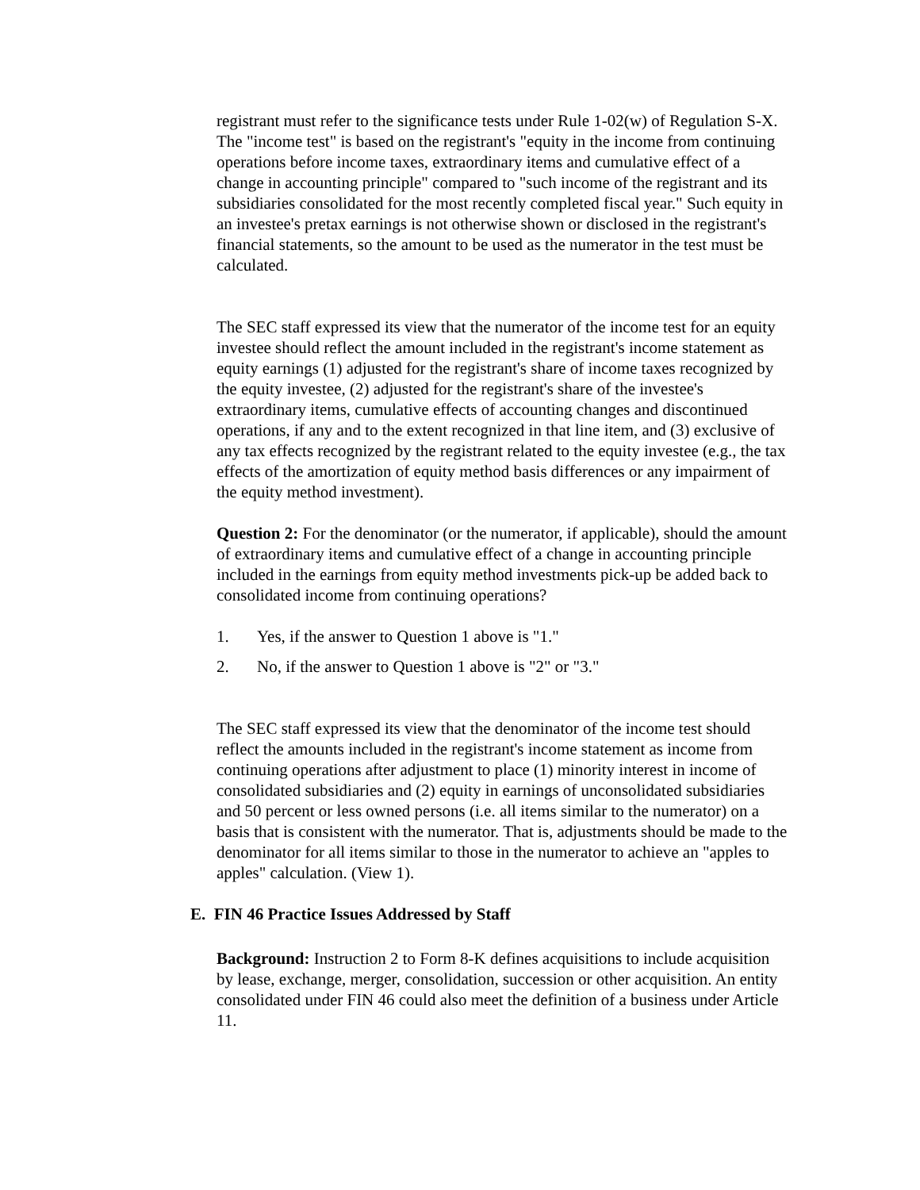registrant must refer to the significance tests under Rule 1-02(w) of Regulation S-X. The "income test" is based on the registrant's "equity in the income from continuing operations before income taxes, extraordinary items and cumulative effect of a change in accounting principle" compared to "such income of the registrant and its subsidiaries consolidated for the most recently completed fiscal year." Such equity in an investee's pretax earnings is not otherwise shown or disclosed in the registrant's financial statements, so the amount to be used as the numerator in the test must be calculated.
The SEC staff expressed its view that the numerator of the income test for an equity investee should reflect the amount included in the registrant's income statement as equity earnings (1) adjusted for the registrant's share of income taxes recognized by the equity investee, (2) adjusted for the registrant's share of the investee's extraordinary items, cumulative effects of accounting changes and discontinued operations, if any and to the extent recognized in that line item, and (3) exclusive of any tax effects recognized by the registrant related to the equity investee (e.g., the tax effects of the amortization of equity method basis differences or any impairment of the equity method investment).
Question 2: For the denominator (or the numerator, if applicable), should the amount of extraordinary items and cumulative effect of a change in accounting principle included in the earnings from equity method investments pick-up be added back to consolidated income from continuing operations?
1. Yes, if the answer to Question 1 above is "1."
2. No, if the answer to Question 1 above is "2" or "3."
The SEC staff expressed its view that the denominator of the income test should reflect the amounts included in the registrant's income statement as income from continuing operations after adjustment to place (1) minority interest in income of consolidated subsidiaries and (2) equity in earnings of unconsolidated subsidiaries and 50 percent or less owned persons (i.e. all items similar to the numerator) on a basis that is consistent with the numerator. That is, adjustments should be made to the denominator for all items similar to those in the numerator to achieve an "apples to apples" calculation. (View 1).
E. FIN 46 Practice Issues Addressed by Staff
Background: Instruction 2 to Form 8-K defines acquisitions to include acquisition by lease, exchange, merger, consolidation, succession or other acquisition. An entity consolidated under FIN 46 could also meet the definition of a business under Article 11.